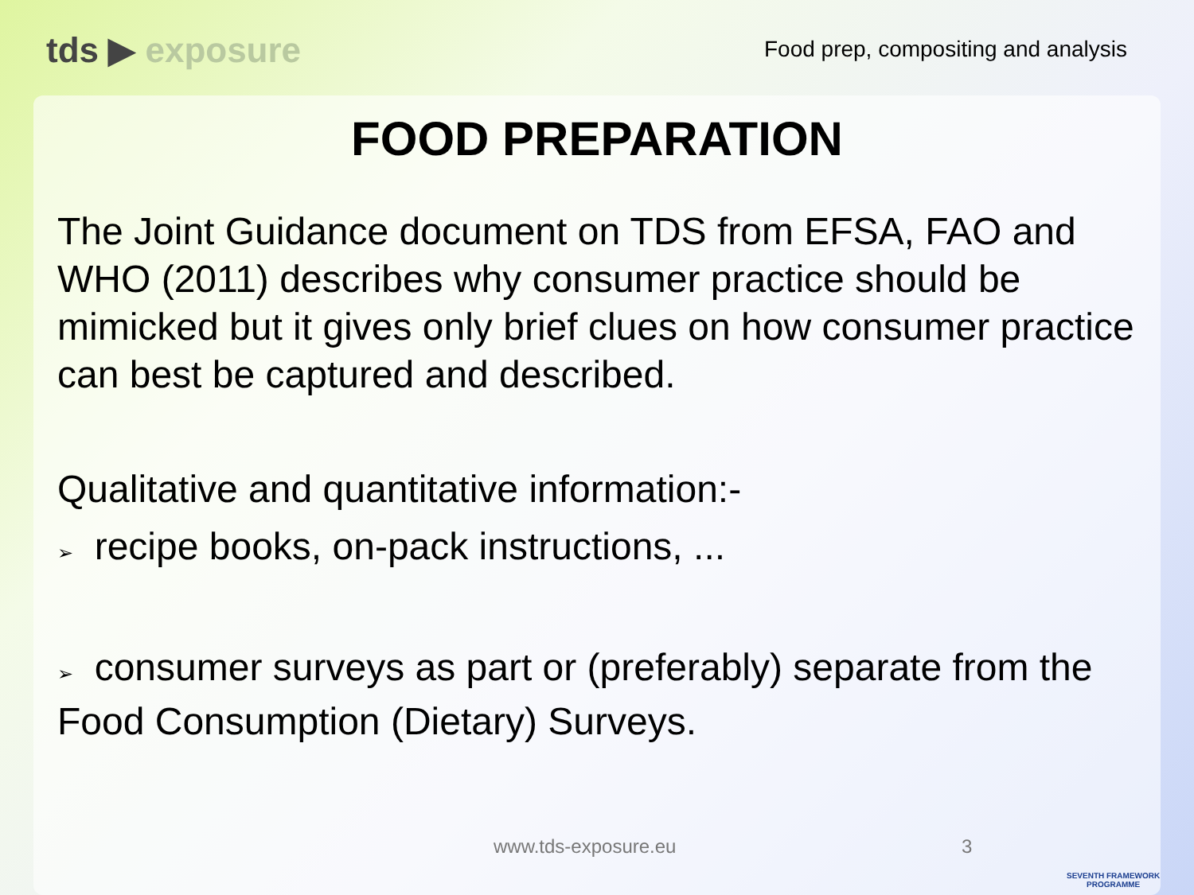tds ▶ exposure
Food prep, compositing and analysis
FOOD PREPARATION
The Joint Guidance document on TDS from EFSA, FAO and WHO (2011) describes why consumer practice should be mimicked but it gives only brief clues on how consumer practice can best be captured and described.
Qualitative and quantitative information:-
➢ recipe books, on-pack instructions, ...
➢ consumer surveys as part or (preferably) separate from the Food Consumption (Dietary) Surveys.
www.tds-exposure.eu 3
SEVENTH FRAMEWORK
PROGRAMME